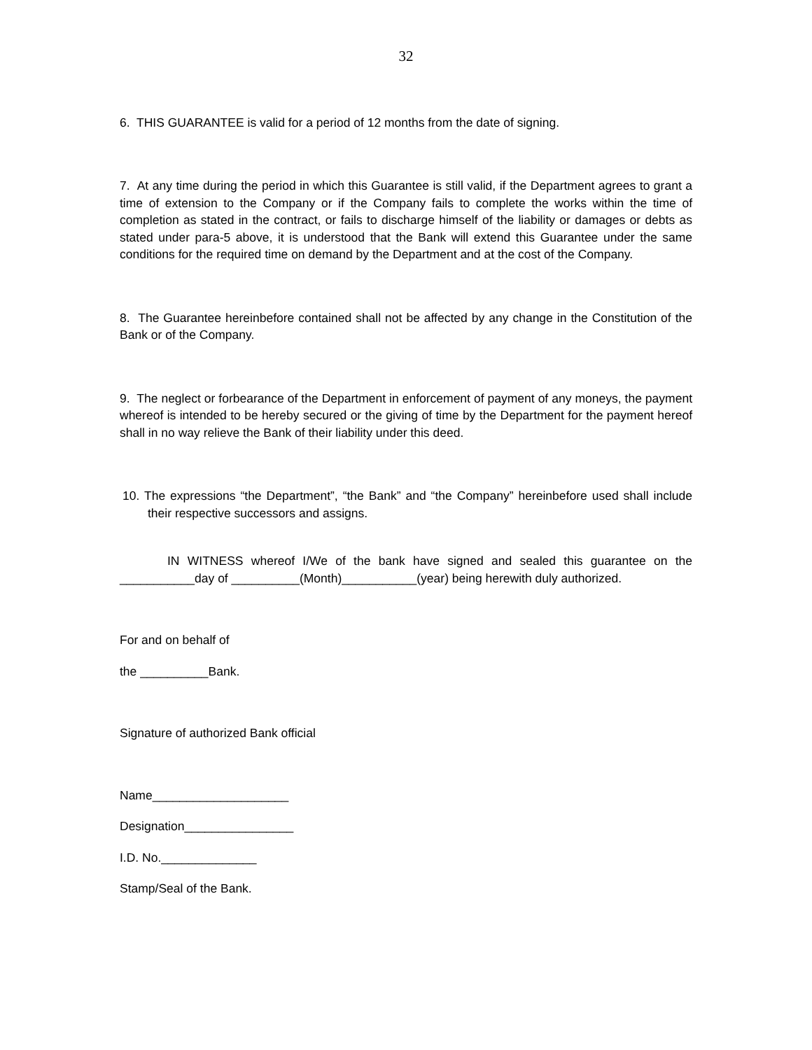32
6. THIS GUARANTEE is valid for a period of 12 months from the date of signing.
7. At any time during the period in which this Guarantee is still valid, if the Department agrees to grant a time of extension to the Company or if the Company fails to complete the works within the time of completion as stated in the contract, or fails to discharge himself of the liability or damages or debts as stated under para-5 above, it is understood that the Bank will extend this Guarantee under the same conditions for the required time on demand by the Department and at the cost of the Company.
8. The Guarantee hereinbefore contained shall not be affected by any change in the Constitution of the Bank or of the Company.
9. The neglect or forbearance of the Department in enforcement of payment of any moneys, the payment whereof is intended to be hereby secured or the giving of time by the Department for the payment hereof shall in no way relieve the Bank of their liability under this deed.
10. The expressions “the Department”, “the Bank” and “the Company” hereinbefore used shall include their respective successors and assigns.
IN WITNESS whereof I/We of the bank have signed and sealed this guarantee on the ___________day of __________(Month)___________(year) being herewith duly authorized.
For and on behalf of
the __________Bank.
Signature of authorized Bank official
Name____________________
Designation________________
I.D. No.______________
Stamp/Seal of the Bank.